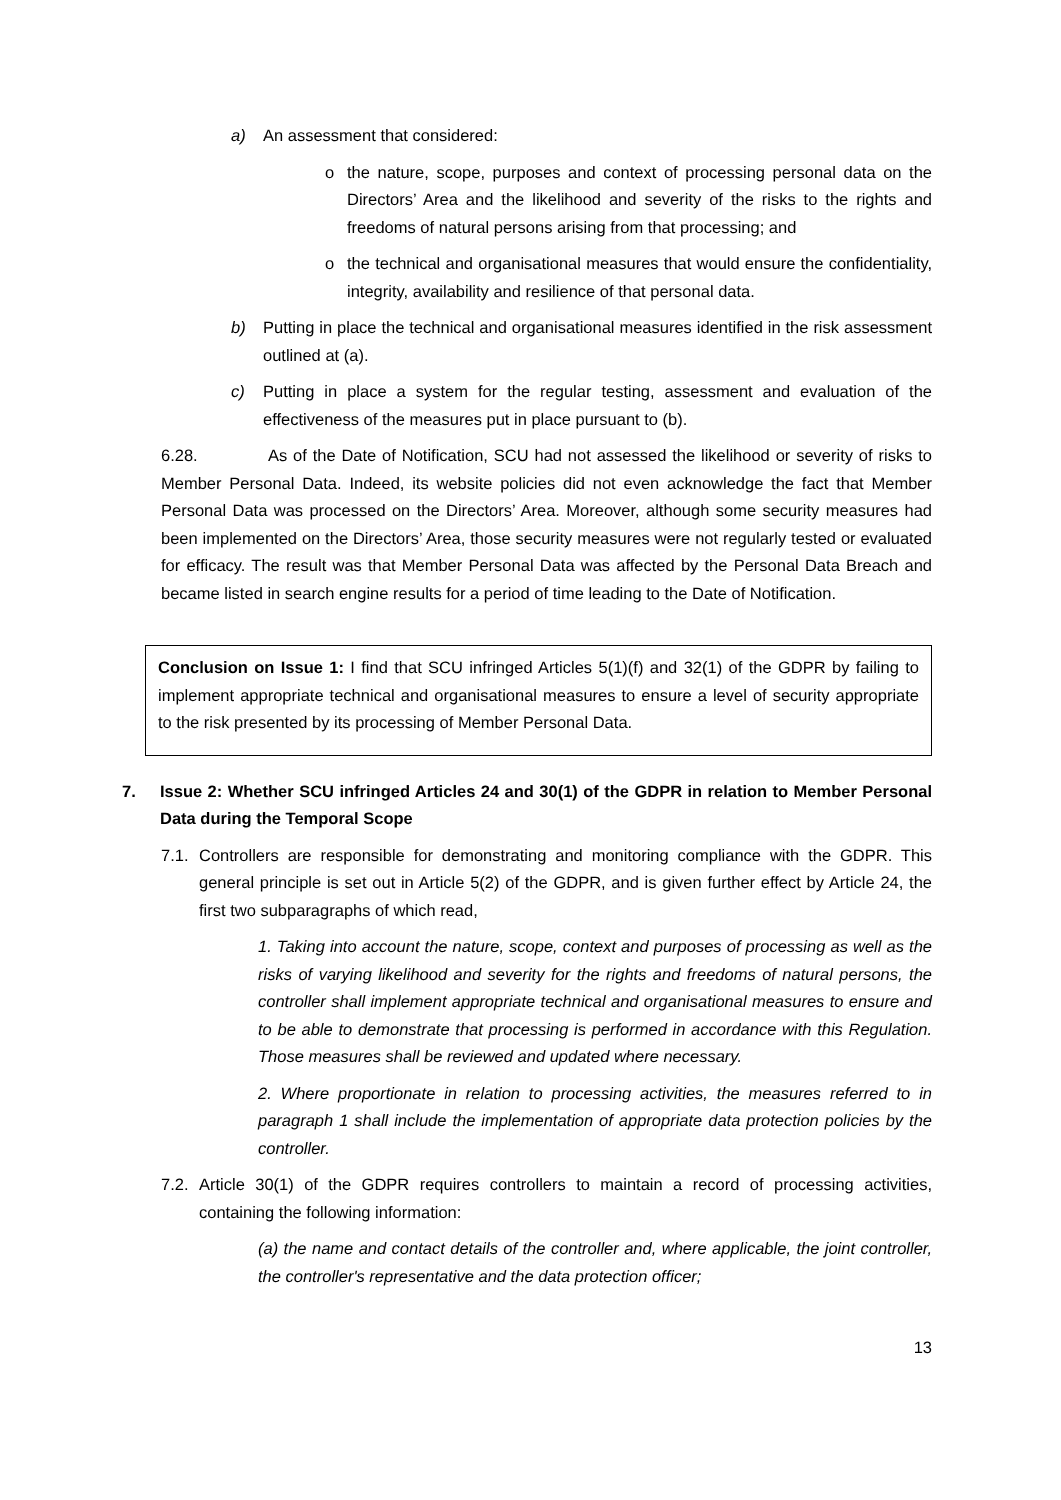a) An assessment that considered:
o the nature, scope, purposes and context of processing personal data on the Directors’ Area and the likelihood and severity of the risks to the rights and freedoms of natural persons arising from that processing; and
o the technical and organisational measures that would ensure the confidentiality, integrity, availability and resilience of that personal data.
b) Putting in place the technical and organisational measures identified in the risk assessment outlined at (a).
c) Putting in place a system for the regular testing, assessment and evaluation of the effectiveness of the measures put in place pursuant to (b).
6.28. As of the Date of Notification, SCU had not assessed the likelihood or severity of risks to Member Personal Data. Indeed, its website policies did not even acknowledge the fact that Member Personal Data was processed on the Directors’ Area. Moreover, although some security measures had been implemented on the Directors’ Area, those security measures were not regularly tested or evaluated for efficacy. The result was that Member Personal Data was affected by the Personal Data Breach and became listed in search engine results for a period of time leading to the Date of Notification.
Conclusion on Issue 1: I find that SCU infringed Articles 5(1)(f) and 32(1) of the GDPR by failing to implement appropriate technical and organisational measures to ensure a level of security appropriate to the risk presented by its processing of Member Personal Data.
7. Issue 2: Whether SCU infringed Articles 24 and 30(1) of the GDPR in relation to Member Personal Data during the Temporal Scope
7.1.
Controllers are responsible for demonstrating and monitoring compliance with the GDPR. This general principle is set out in Article 5(2) of the GDPR, and is given further effect by Article 24, the first two subparagraphs of which read,
1. Taking into account the nature, scope, context and purposes of processing as well as the risks of varying likelihood and severity for the rights and freedoms of natural persons, the controller shall implement appropriate technical and organisational measures to ensure and to be able to demonstrate that processing is performed in accordance with this Regulation. Those measures shall be reviewed and updated where necessary.
2. Where proportionate in relation to processing activities, the measures referred to in paragraph 1 shall include the implementation of appropriate data protection policies by the controller.
7.2.
Article 30(1) of the GDPR requires controllers to maintain a record of processing activities, containing the following information:
(a) the name and contact details of the controller and, where applicable, the joint controller, the controller's representative and the data protection officer;
13